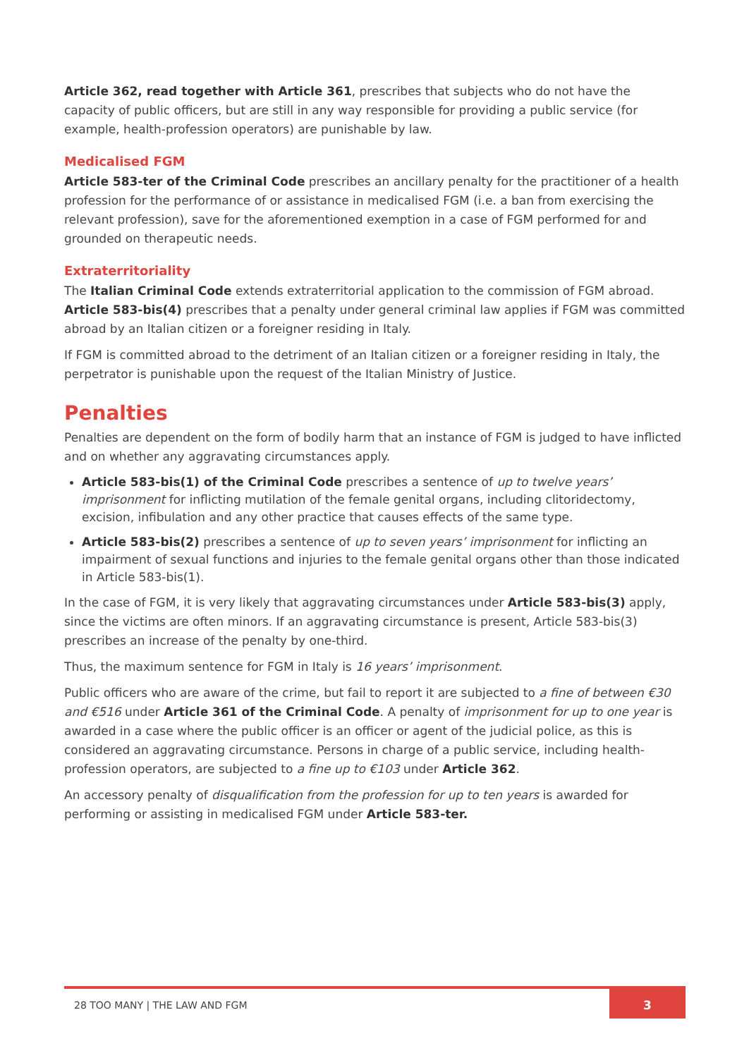Article 362, read together with Article 361, prescribes that subjects who do not have the capacity of public officers, but are still in any way responsible for providing a public service (for example, health-profession operators) are punishable by law.
Medicalised FGM
Article 583-ter of the Criminal Code prescribes an ancillary penalty for the practitioner of a health profession for the performance of or assistance in medicalised FGM (i.e. a ban from exercising the relevant profession), save for the aforementioned exemption in a case of FGM performed for and grounded on therapeutic needs.
Extraterritoriality
The Italian Criminal Code extends extraterritorial application to the commission of FGM abroad. Article 583-bis(4) prescribes that a penalty under general criminal law applies if FGM was committed abroad by an Italian citizen or a foreigner residing in Italy.
If FGM is committed abroad to the detriment of an Italian citizen or a foreigner residing in Italy, the perpetrator is punishable upon the request of the Italian Ministry of Justice.
Penalties
Penalties are dependent on the form of bodily harm that an instance of FGM is judged to have inflicted and on whether any aggravating circumstances apply.
Article 583-bis(1) of the Criminal Code prescribes a sentence of up to twelve years’ imprisonment for inflicting mutilation of the female genital organs, including clitoridectomy, excision, infibulation and any other practice that causes effects of the same type.
Article 583-bis(2) prescribes a sentence of up to seven years’ imprisonment for inflicting an impairment of sexual functions and injuries to the female genital organs other than those indicated in Article 583-bis(1).
In the case of FGM, it is very likely that aggravating circumstances under Article 583-bis(3) apply, since the victims are often minors. If an aggravating circumstance is present, Article 583-bis(3) prescribes an increase of the penalty by one-third.
Thus, the maximum sentence for FGM in Italy is 16 years’ imprisonment.
Public officers who are aware of the crime, but fail to report it are subjected to a fine of between €30 and €516 under Article 361 of the Criminal Code. A penalty of imprisonment for up to one year is awarded in a case where the public officer is an officer or agent of the judicial police, as this is considered an aggravating circumstance. Persons in charge of a public service, including health-profession operators, are subjected to a fine up to €103 under Article 362.
An accessory penalty of disqualification from the profession for up to ten years is awarded for performing or assisting in medicalised FGM under Article 583-ter.
28 TOO MANY | THE LAW AND FGM 3